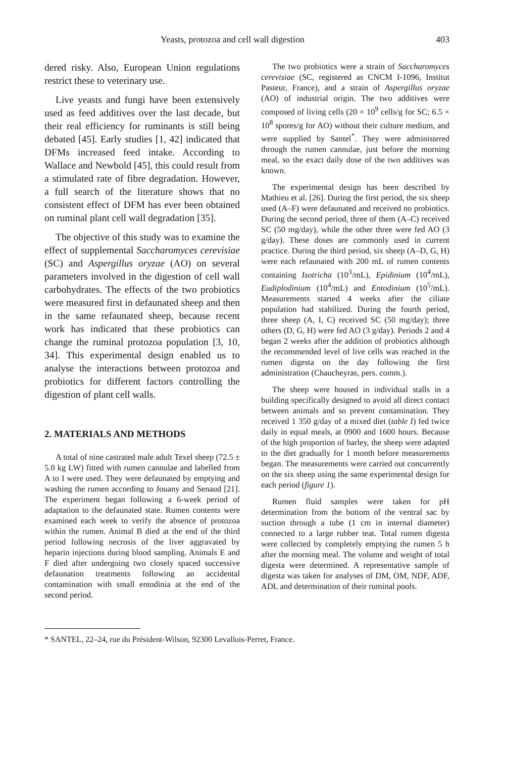Yeasts, protozoa and cell wall digestion 403
dered risky. Also, European Union regulations restrict these to veterinary use.
Live yeasts and fungi have been extensively used as feed additives over the last decade, but their real efficiency for ruminants is still being debated [45]. Early studies [1, 42] indicated that DFMs increased feed intake. According to Wallace and Newbold [45], this could result from a stimulated rate of fibre degradation. However, a full search of the literature shows that no consistent effect of DFM has ever been obtained on ruminal plant cell wall degradation [35].
The objective of this study was to examine the effect of supplemental Saccharomyces cerevisiae (SC) and Aspergillus oryzae (AO) on several parameters involved in the digestion of cell wall carbohydrates. The effects of the two probiotics were measured first in defaunated sheep and then in the same refaunated sheep, because recent work has indicated that these probiotics can change the ruminal protozoa population [3, 10, 34]. This experimental design enabled us to analyse the interactions between protozoa and probiotics for different factors controlling the digestion of plant cell walls.
2. MATERIALS AND METHODS
A total of nine castrated male adult Texel sheep (72.5 ± 5.0 kg LW) fitted with rumen cannulae and labelled from A to I were used. They were defaunated by emptying and washing the rumen according to Jouany and Senaud [21]. The experiment began following a 6-week period of adaptation to the defaunated state. Rumen contents were examined each week to verify the absence of protozoa within the rumen. Animal B died at the end of the third period following necrosis of the liver aggravated by heparin injections during blood sampling. Animals E and F died after undergoing two closely spaced successive defaunation treatments following an accidental contamination with small entodinia at the end of the second period.
The two probiotics were a strain of Saccharomyces cerevisiae (SC, registered as CNCM I-1096, Institut Pasteur, France), and a strain of Aspergillus oryzae (AO) of industrial origin. The two additives were composed of living cells (20 × 10<sup>9</sup> cells/g for SC; 6.5 × 10<sup>8</sup> spores/g for AO) without their culture medium, and were supplied by Santel<sup>*</sup>. They were administered through the rumen cannulae, just before the morning meal, so the exact daily dose of the two additives was known.
The experimental design has been described by Mathieu et al. [26]. During the first period, the six sheep used (A–F) were defaunated and received no probiotics. During the second period, three of them (A–C) received SC (50 mg/day), while the other three were fed AO (3 g/day). These doses are commonly used in current practice. During the third period, six sheep (A–D, G, H) were each refaunated with 200 mL of rumen contents containing Isotricha (10<sup>3</sup>/mL), Epidinium (10<sup>4</sup>/mL), Eudiplodinium (10<sup>4</sup>/mL) and Entodinium (10<sup>5</sup>/mL). Measurements started 4 weeks after the ciliate population had stabilized. During the fourth period, three sheep (A, I, C) received SC (50 mg/day); three others (D, G, H) were fed AO (3 g/day). Periods 2 and 4 began 2 weeks after the addition of probiotics although the recommended level of live cells was reached in the rumen digesta on the day following the first administration (Chaucheyras, pers. comm.).
The sheep were housed in individual stalls in a building specifically designed to avoid all direct contact between animals and so prevent contamination. They received 1 350 g/day of a mixed diet (table I) fed twice daily in equal meals, at 0900 and 1600 hours. Because of the high proportion of barley, the sheep were adapted to the diet gradually for 1 month before measurements began. The measurements were carried out concurrently on the six sheep using the same experimental design for each period (figure 1).
Rumen fluid samples were taken for pH determination from the bottom of the ventral sac by suction through a tube (1 cm in internal diameter) connected to a large rubber teat. Total rumen digesta were collected by completely emptying the rumen 5 h after the morning meal. The volume and weight of total digesta were determined. A representative sample of digesta was taken for analyses of DM, OM, NDF, ADF, ADL and determination of their ruminal pools.
* SANTEL, 22–24, rue du Président-Wilson, 92300 Levallois-Perret, France.